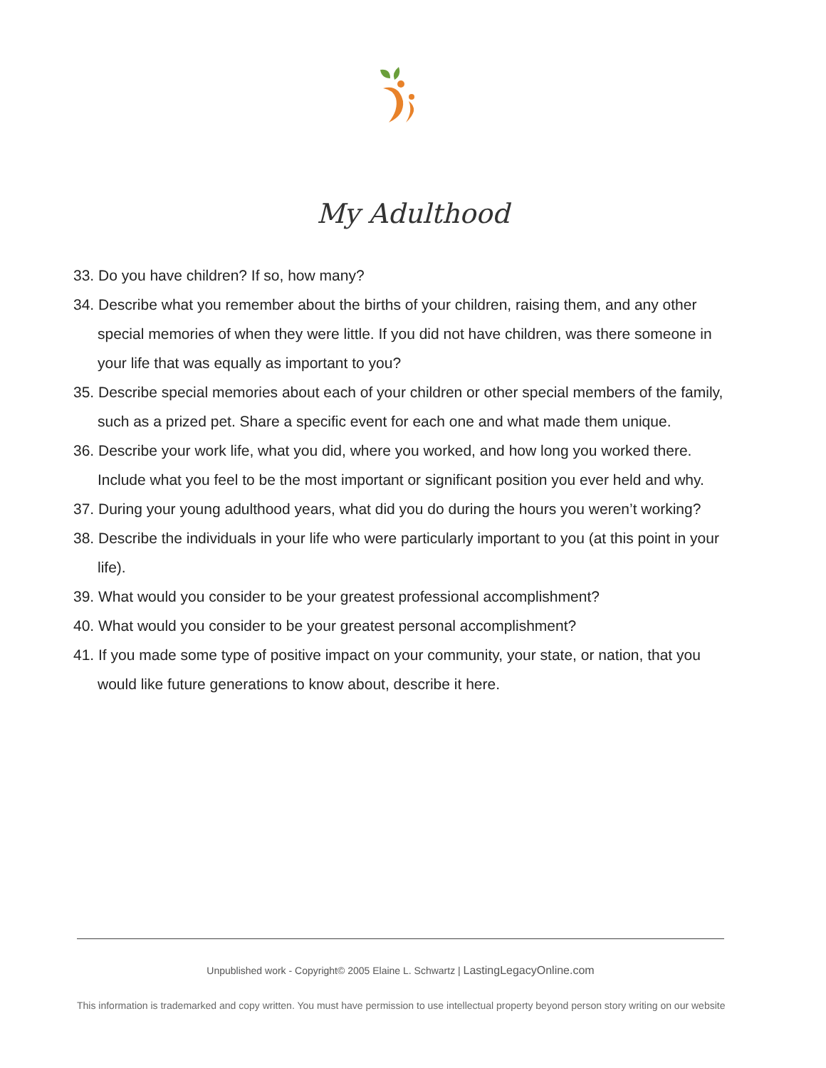My Adulthood
33. Do you have children? If so, how many?
34. Describe what you remember about the births of your children, raising them, and any other special memories of when they were little. If you did not have children, was there someone in your life that was equally as important to you?
35. Describe special memories about each of your children or other special members of the family, such as a prized pet. Share a specific event for each one and what made them unique.
36. Describe your work life, what you did, where you worked, and how long you worked there. Include what you feel to be the most important or significant position you ever held and why.
37. During your young adulthood years, what did you do during the hours you weren’t working?
38. Describe the individuals in your life who were particularly important to you (at this point in your life).
39. What would you consider to be your greatest professional accomplishment?
40. What would you consider to be your greatest personal accomplishment?
41. If you made some type of positive impact on your community, your state, or nation, that you would like future generations to know about, describe it here.
Unpublished work - Copyright© 2005 Elaine L. Schwartz | LastingLegacyOnline.com
This information is trademarked and copy written. You must have permission to use intellectual property beyond person story writing on our website